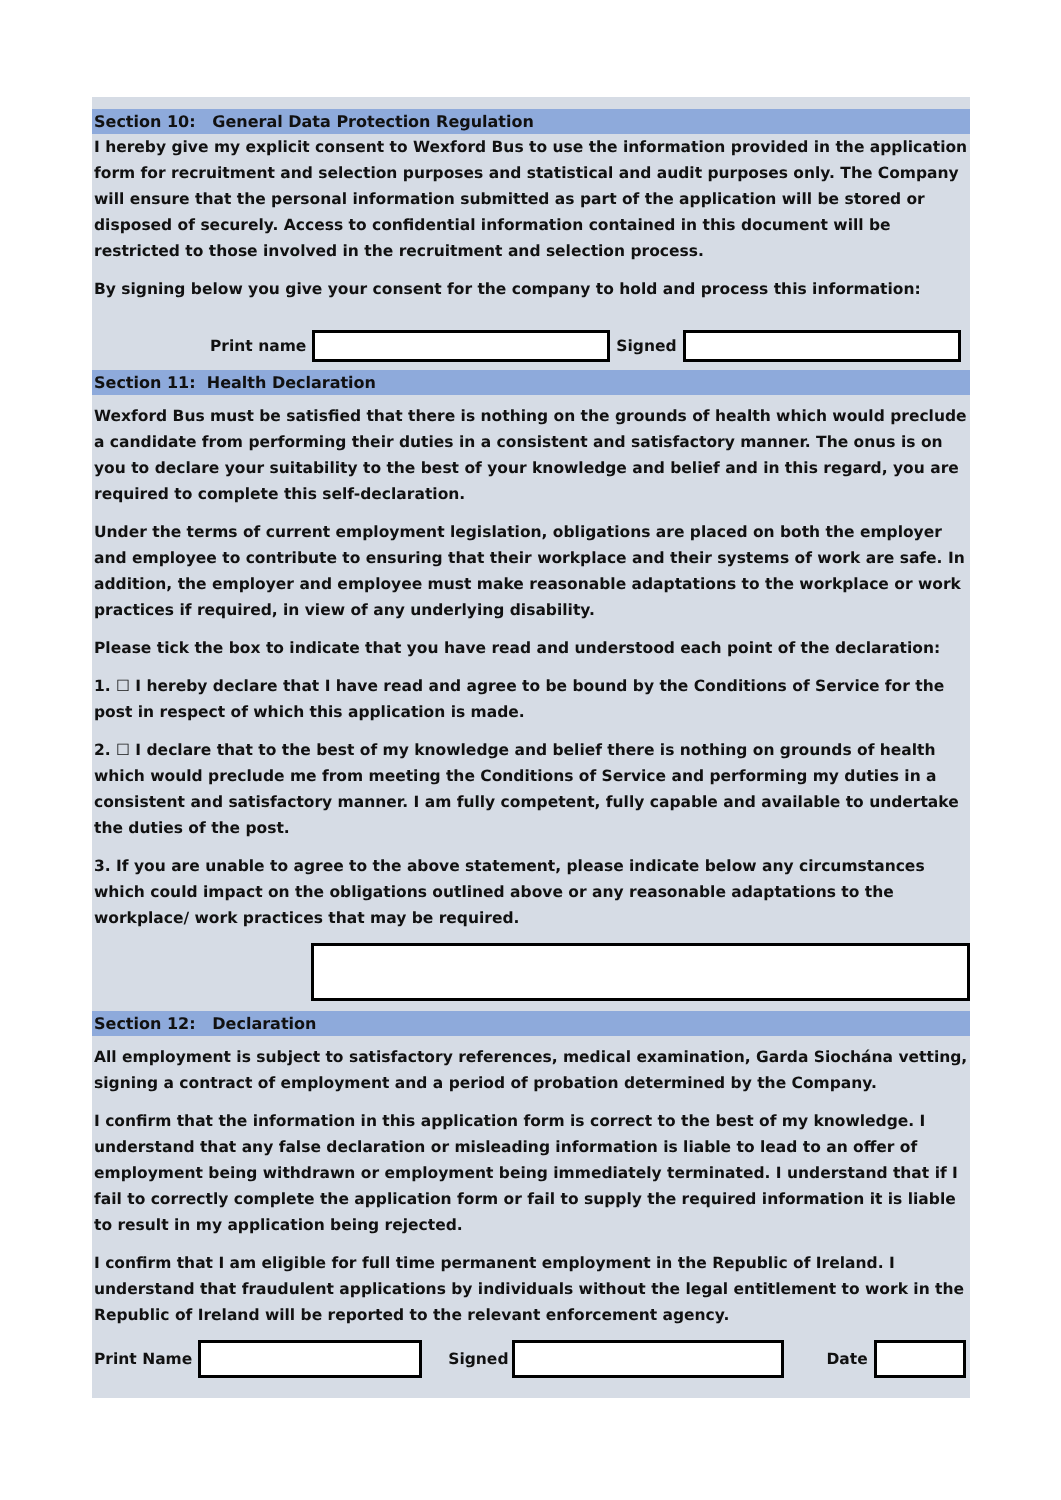Section 10: General Data Protection Regulation
I hereby give my explicit consent to Wexford Bus to use the information provided in the application form for recruitment and selection purposes and statistical and audit purposes only. The Company will ensure that the personal information submitted as part of the application will be stored or disposed of securely. Access to confidential information contained in this document will be restricted to those involved in the recruitment and selection process.
By signing below you give your consent for the company to hold and process this information:
Print name Signed
Section 11: Health Declaration
Wexford Bus must be satisfied that there is nothing on the grounds of health which would preclude a candidate from performing their duties in a consistent and satisfactory manner. The onus is on you to declare your suitability to the best of your knowledge and belief and in this regard, you are required to complete this self-declaration.
Under the terms of current employment legislation, obligations are placed on both the employer and employee to contribute to ensuring that their workplace and their systems of work are safe. In addition, the employer and employee must make reasonable adaptations to the workplace or work practices if required, in view of any underlying disability.
Please tick the box to indicate that you have read and understood each point of the declaration:
1. ☐ I hereby declare that I have read and agree to be bound by the Conditions of Service for the post in respect of which this application is made.
2. ☐ I declare that to the best of my knowledge and belief there is nothing on grounds of health which would preclude me from meeting the Conditions of Service and performing my duties in a consistent and satisfactory manner. I am fully competent, fully capable and available to undertake the duties of the post.
3. If you are unable to agree to the above statement, please indicate below any circumstances which could impact on the obligations outlined above or any reasonable adaptations to the workplace/ work practices that may be required.
Section 12: Declaration
All employment is subject to satisfactory references, medical examination, Garda Siochána vetting, signing a contract of employment and a period of probation determined by the Company.
I confirm that the information in this application form is correct to the best of my knowledge. I understand that any false declaration or misleading information is liable to lead to an offer of employment being withdrawn or employment being immediately terminated. I understand that if I fail to correctly complete the application form or fail to supply the required information it is liable to result in my application being rejected.
I confirm that I am eligible for full time permanent employment in the Republic of Ireland. I understand that fraudulent applications by individuals without the legal entitlement to work in the Republic of Ireland will be reported to the relevant enforcement agency.
Print Name Signed Date